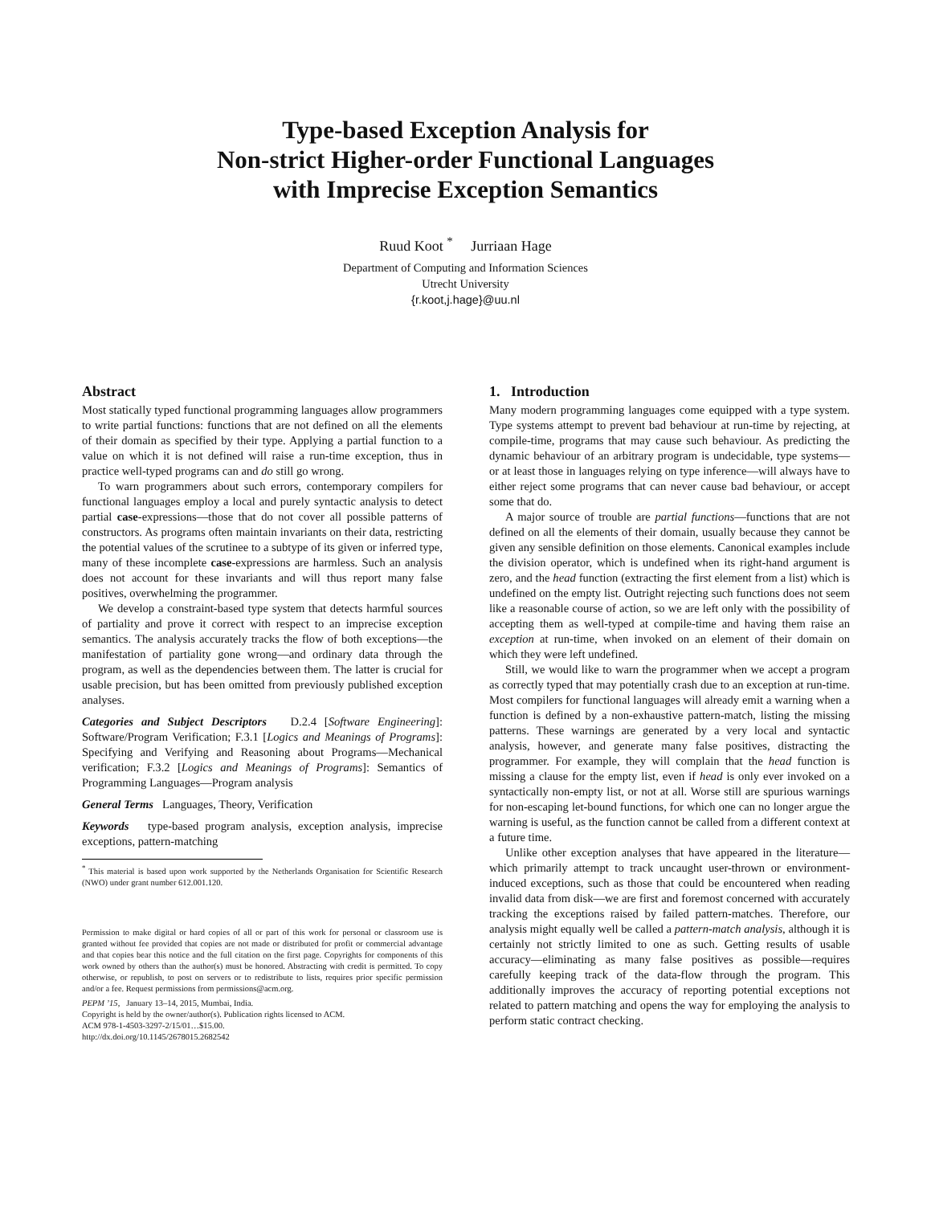Type-based Exception Analysis for
Non-strict Higher-order Functional Languages
with Imprecise Exception Semantics
Ruud Koot <sup>*</sup> Jurriaan Hage
Department of Computing and Information Sciences
Utrecht University
{r.koot,j.hage}@uu.nl
Abstract
Most statically typed functional programming languages allow programmers to write partial functions: functions that are not defined on all the elements of their domain as specified by their type. Applying a partial function to a value on which it is not defined will raise a run-time exception, thus in practice well-typed programs can and do still go wrong.
To warn programmers about such errors, contemporary compilers for functional languages employ a local and purely syntactic analysis to detect partial case-expressions—those that do not cover all possible patterns of constructors. As programs often maintain invariants on their data, restricting the potential values of the scrutinee to a subtype of its given or inferred type, many of these incomplete case-expressions are harmless. Such an analysis does not account for these invariants and will thus report many false positives, overwhelming the programmer.
We develop a constraint-based type system that detects harmful sources of partiality and prove it correct with respect to an imprecise exception semantics. The analysis accurately tracks the flow of both exceptions—the manifestation of partiality gone wrong—and ordinary data through the program, as well as the dependencies between them. The latter is crucial for usable precision, but has been omitted from previously published exception analyses.
Categories and Subject Descriptors D.2.4 [Software Engineering]: Software/Program Verification; F.3.1 [Logics and Meanings of Programs]: Specifying and Verifying and Reasoning about Programs—Mechanical verification; F.3.2 [Logics and Meanings of Programs]: Semantics of Programming Languages—Program analysis
General Terms Languages, Theory, Verification
Keywords type-based program analysis, exception analysis, imprecise exceptions, pattern-matching
<sup>*</sup> This material is based upon work supported by the Netherlands Organisation for Scientific Research (NWO) under grant number 612.001.120.
Permission to make digital or hard copies of all or part of this work for personal or classroom use is granted without fee provided that copies are not made or distributed for profit or commercial advantage and that copies bear this notice and the full citation on the first page. Copyrights for components of this work owned by others than the author(s) must be honored. Abstracting with credit is permitted. To copy otherwise, or republish, to post on servers or to redistribute to lists, requires prior specific permission and/or a fee. Request permissions from permissions@acm.org.
PEPM ’15, January 13–14, 2015, Mumbai, India.
Copyright is held by the owner/author(s). Publication rights licensed to ACM.
ACM 978-1-4503-3297-2/15/01…$15.00.
http://dx.doi.org/10.1145/2678015.2682542
1. Introduction
Many modern programming languages come equipped with a type system. Type systems attempt to prevent bad behaviour at run-time by rejecting, at compile-time, programs that may cause such behaviour. As predicting the dynamic behaviour of an arbitrary program is undecidable, type systems—or at least those in languages relying on type inference—will always have to either reject some programs that can never cause bad behaviour, or accept some that do.
A major source of trouble are partial functions—functions that are not defined on all the elements of their domain, usually because they cannot be given any sensible definition on those elements. Canonical examples include the division operator, which is undefined when its right-hand argument is zero, and the head function (extracting the first element from a list) which is undefined on the empty list. Outright rejecting such functions does not seem like a reasonable course of action, so we are left only with the possibility of accepting them as well-typed at compile-time and having them raise an exception at run-time, when invoked on an element of their domain on which they were left undefined.
Still, we would like to warn the programmer when we accept a program as correctly typed that may potentially crash due to an exception at run-time. Most compilers for functional languages will already emit a warning when a function is defined by a non-exhaustive pattern-match, listing the missing patterns. These warnings are generated by a very local and syntactic analysis, however, and generate many false positives, distracting the programmer. For example, they will complain that the head function is missing a clause for the empty list, even if head is only ever invoked on a syntactically non-empty list, or not at all. Worse still are spurious warnings for non-escaping let-bound functions, for which one can no longer argue the warning is useful, as the function cannot be called from a different context at a future time.
Unlike other exception analyses that have appeared in the literature—which primarily attempt to track uncaught user-thrown or environment-induced exceptions, such as those that could be encountered when reading invalid data from disk—we are first and foremost concerned with accurately tracking the exceptions raised by failed pattern-matches. Therefore, our analysis might equally well be called a pattern-match analysis, although it is certainly not strictly limited to one as such. Getting results of usable accuracy—eliminating as many false positives as possible—requires carefully keeping track of the data-flow through the program. This additionally improves the accuracy of reporting potential exceptions not related to pattern matching and opens the way for employing the analysis to perform static contract checking.